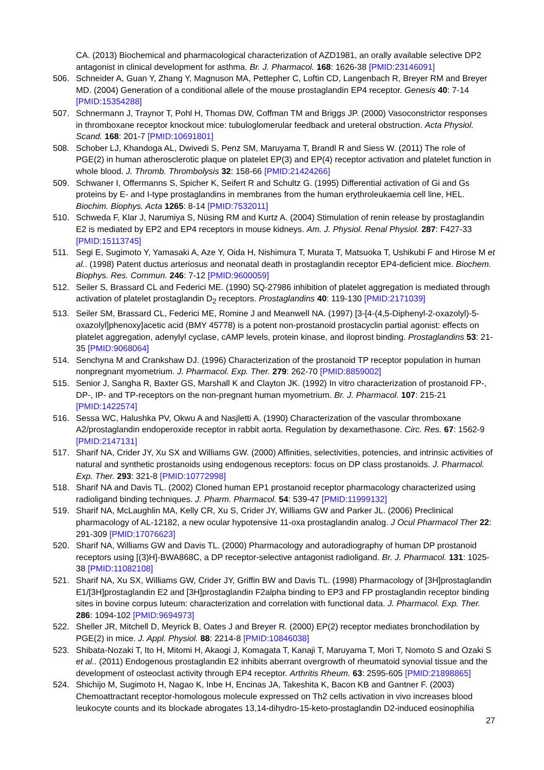CA. (2013) Biochemical and pharmacological characterization of AZD1981, an orally available selective DP2 antagonist in clinical development for asthma. Br. J. Pharmacol. 168: 1626-38 [PMID:23146091]
506. Schneider A, Guan Y, Zhang Y, Magnuson MA, Pettepher C, Loftin CD, Langenbach R, Breyer RM and Breyer MD. (2004) Generation of a conditional allele of the mouse prostaglandin EP4 receptor. Genesis 40: 7-14 [PMID:15354288]
507. Schnermann J, Traynor T, Pohl H, Thomas DW, Coffman TM and Briggs JP. (2000) Vasoconstrictor responses in thromboxane receptor knockout mice: tubuloglomerular feedback and ureteral obstruction. Acta Physiol. Scand. 168: 201-7 [PMID:10691801]
508. Schober LJ, Khandoga AL, Dwivedi S, Penz SM, Maruyama T, Brandl R and Siess W. (2011) The role of PGE(2) in human atherosclerotic plaque on platelet EP(3) and EP(4) receptor activation and platelet function in whole blood. J. Thromb. Thrombolysis 32: 158-66 [PMID:21424266]
509. Schwaner I, Offermanns S, Spicher K, Seifert R and Schultz G. (1995) Differential activation of Gi and Gs proteins by E- and I-type prostaglandins in membranes from the human erythroleukaemia cell line, HEL. Biochim. Biophys. Acta 1265: 8-14 [PMID:7532011]
510. Schweda F, Klar J, Narumiya S, Nüsing RM and Kurtz A. (2004) Stimulation of renin release by prostaglandin E2 is mediated by EP2 and EP4 receptors in mouse kidneys. Am. J. Physiol. Renal Physiol. 287: F427-33 [PMID:15113745]
511. Segi E, Sugimoto Y, Yamasaki A, Aze Y, Oida H, Nishimura T, Murata T, Matsuoka T, Ushikubi F and Hirose M et al.. (1998) Patent ductus arteriosus and neonatal death in prostaglandin receptor EP4-deficient mice. Biochem. Biophys. Res. Commun. 246: 7-12 [PMID:9600059]
512. Seiler S, Brassard CL and Federici ME. (1990) SQ-27986 inhibition of platelet aggregation is mediated through activation of platelet prostaglandin D<sub>2</sub> receptors. Prostaglandins 40: 119-130 [PMID:2171039]
513. Seiler SM, Brassard CL, Federici ME, Romine J and Meanwell NA. (1997) [3-[4-(4,5-Diphenyl-2-oxazolyl)-5-oxazolyl]phenoxy]acetic acid (BMY 45778) is a potent non-prostanoid prostacyclin partial agonist: effects on platelet aggregation, adenylyl cyclase, cAMP levels, protein kinase, and iloprost binding. Prostaglandins 53: 21-35 [PMID:9068064]
514. Senchyna M and Crankshaw DJ. (1996) Characterization of the prostanoid TP receptor population in human nonpregnant myometrium. J. Pharmacol. Exp. Ther. 279: 262-70 [PMID:8859002]
515. Senior J, Sangha R, Baxter GS, Marshall K and Clayton JK. (1992) In vitro characterization of prostanoid FP-, DP-, IP- and TP-receptors on the non-pregnant human myometrium. Br. J. Pharmacol. 107: 215-21 [PMID:1422574]
516. Sessa WC, Halushka PV, Okwu A and Nasjletti A. (1990) Characterization of the vascular thromboxane A2/prostaglandin endoperoxide receptor in rabbit aorta. Regulation by dexamethasone. Circ. Res. 67: 1562-9 [PMID:2147131]
517. Sharif NA, Crider JY, Xu SX and Williams GW. (2000) Affinities, selectivities, potencies, and intrinsic activities of natural and synthetic prostanoids using endogenous receptors: focus on DP class prostanoids. J. Pharmacol. Exp. Ther. 293: 321-8 [PMID:10772998]
518. Sharif NA and Davis TL. (2002) Cloned human EP1 prostanoid receptor pharmacology characterized using radioligand binding techniques. J. Pharm. Pharmacol. 54: 539-47 [PMID:11999132]
519. Sharif NA, McLaughlin MA, Kelly CR, Xu S, Crider JY, Williams GW and Parker JL. (2006) Preclinical pharmacology of AL-12182, a new ocular hypotensive 11-oxa prostaglandin analog. J Ocul Pharmacol Ther 22: 291-309 [PMID:17076623]
520. Sharif NA, Williams GW and Davis TL. (2000) Pharmacology and autoradiography of human DP prostanoid receptors using [(3)H]-BWA868C, a DP receptor-selective antagonist radioligand. Br. J. Pharmacol. 131: 1025-38 [PMID:11082108]
521. Sharif NA, Xu SX, Williams GW, Crider JY, Griffin BW and Davis TL. (1998) Pharmacology of [3H]prostaglandin E1/[3H]prostaglandin E2 and [3H]prostaglandin F2alpha binding to EP3 and FP prostaglandin receptor binding sites in bovine corpus luteum: characterization and correlation with functional data. J. Pharmacol. Exp. Ther. 286: 1094-102 [PMID:9694973]
522. Sheller JR, Mitchell D, Meyrick B, Oates J and Breyer R. (2000) EP(2) receptor mediates bronchodilation by PGE(2) in mice. J. Appl. Physiol. 88: 2214-8 [PMID:10846038]
523. Shibata-Nozaki T, Ito H, Mitomi H, Akaogi J, Komagata T, Kanaji T, Maruyama T, Mori T, Nomoto S and Ozaki S et al.. (2011) Endogenous prostaglandin E2 inhibits aberrant overgrowth of rheumatoid synovial tissue and the development of osteoclast activity through EP4 receptor. Arthritis Rheum. 63: 2595-605 [PMID:21898865]
524. Shichijo M, Sugimoto H, Nagao K, Inbe H, Encinas JA, Takeshita K, Bacon KB and Gantner F. (2003) Chemoattractant receptor-homologous molecule expressed on Th2 cells activation in vivo increases blood leukocyte counts and its blockade abrogates 13,14-dihydro-15-keto-prostaglandin D2-induced eosinophilia
27